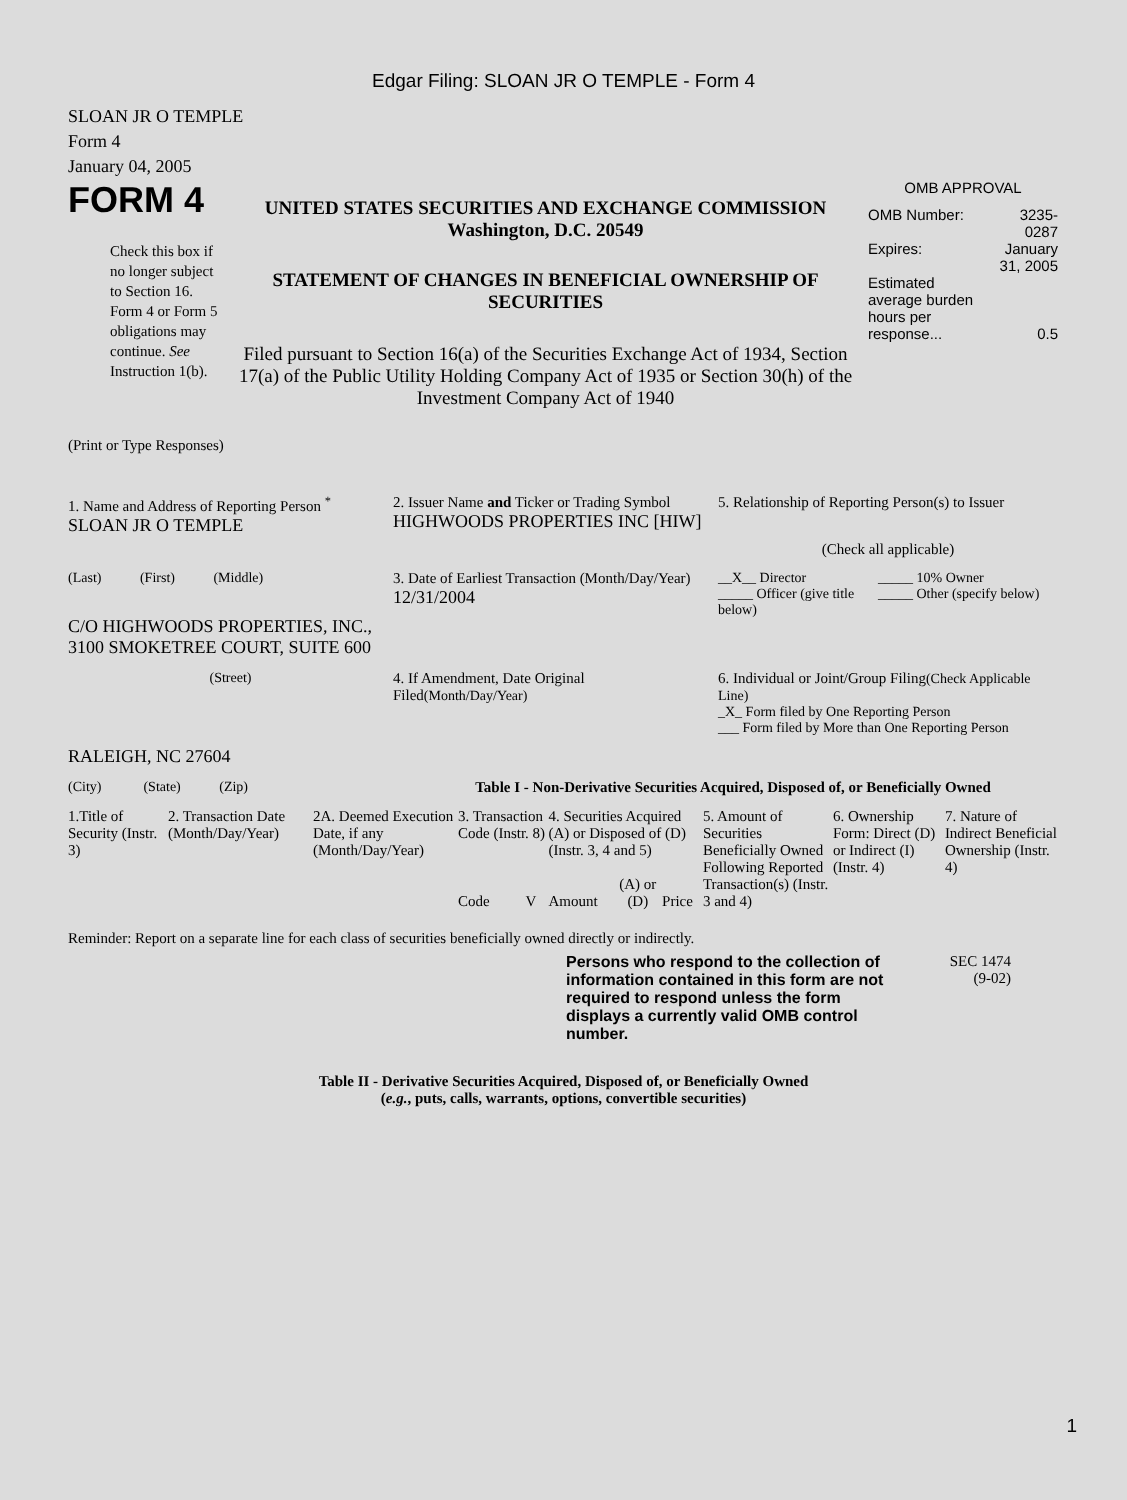Edgar Filing: SLOAN JR O TEMPLE - Form 4
SLOAN JR O TEMPLE
Form 4
January 04, 2005
| FORM 4 Check this box if no longer subject to Section 16. Form 4 or Form 5 obligations may continue. See Instruction 1(b). | UNITED STATES SECURITIES AND EXCHANGE COMMISSION Washington, D.C. 20549 STATEMENT OF CHANGES IN BENEFICIAL OWNERSHIP OF SECURITIES Filed pursuant to Section 16(a) of the Securities Exchange Act of 1934, Section 17(a) of the Public Utility Holding Company Act of 1935 or Section 30(h) of the Investment Company Act of 1940 | OMB APPROVAL / OMB Number: / 3235-0287 / / Expires: / January 31, 2005 / / Estimated average burden hours per response... / 0.5 / |
(Print or Type Responses)
| 1. Name and Address of Reporting Person <sup>*</sup> SLOAN JR O TEMPLE | 2. Issuer Name and Ticker or Trading Symbol HIGHWOODS PROPERTIES INC [HIW] | 5. Relationship of Reporting Person(s) to Issuer (Check all applicable) |
| (Last) (First) (Middle) C/O HIGHWOODS PROPERTIES, INC., 3100 SMOKETREE COURT, SUITE 600 | 3. Date of Earliest Transaction (Month/Day/Year) 12/31/2004 | / __X__ Director / _____ 10% Owner / / _____ Officer (give title below) / _____ Other (specify below) / |
| (Street) RALEIGH, NC 27604 | 4. If Amendment, Date Original Filed (Month/Day/Year) | 6. Individual or Joint/Group Filing (Check Applicable Line) _X_ Form filed by One Reporting Person ___ Form filed by More than One Reporting Person |
| (City) (State) (Zip) | Table I - Non-Derivative Securities Acquired, Disposed of, or Beneficially Owned |
| 1.Title of Security (Instr. 3) | 2. Transaction Date (Month/Day/Year) | 2A. Deemed Execution Date, if any (Month/Day/Year) | 3. Transaction Code (Instr. 8) | | 4. Securities Acquired (A) or Disposed of (D) (Instr. 3, 4 and 5) | | | 5. Amount of Securities Beneficially Owned Following Reported Transaction(s) (Instr. 3 and 4) | 6. Ownership Form: Direct (D) or Indirect (I) (Instr. 4) | 7. Nature of Indirect Beneficial Ownership (Instr. 4) |
| --- | --- | --- | --- | --- | --- | --- | --- | --- | --- | --- |
| | | | Code | V | Amount | (A) or (D) | Price | | | |
Reminder: Report on a separate line for each class of securities beneficially owned directly or indirectly.
| Persons who respond to the collection of information contained in this form are not required to respond unless the form displays a currently valid OMB control number. | SEC 1474 (9-02) |
Table II - Derivative Securities Acquired, Disposed of, or Beneficially Owned
(e.g., puts, calls, warrants, options, convertible securities)
1